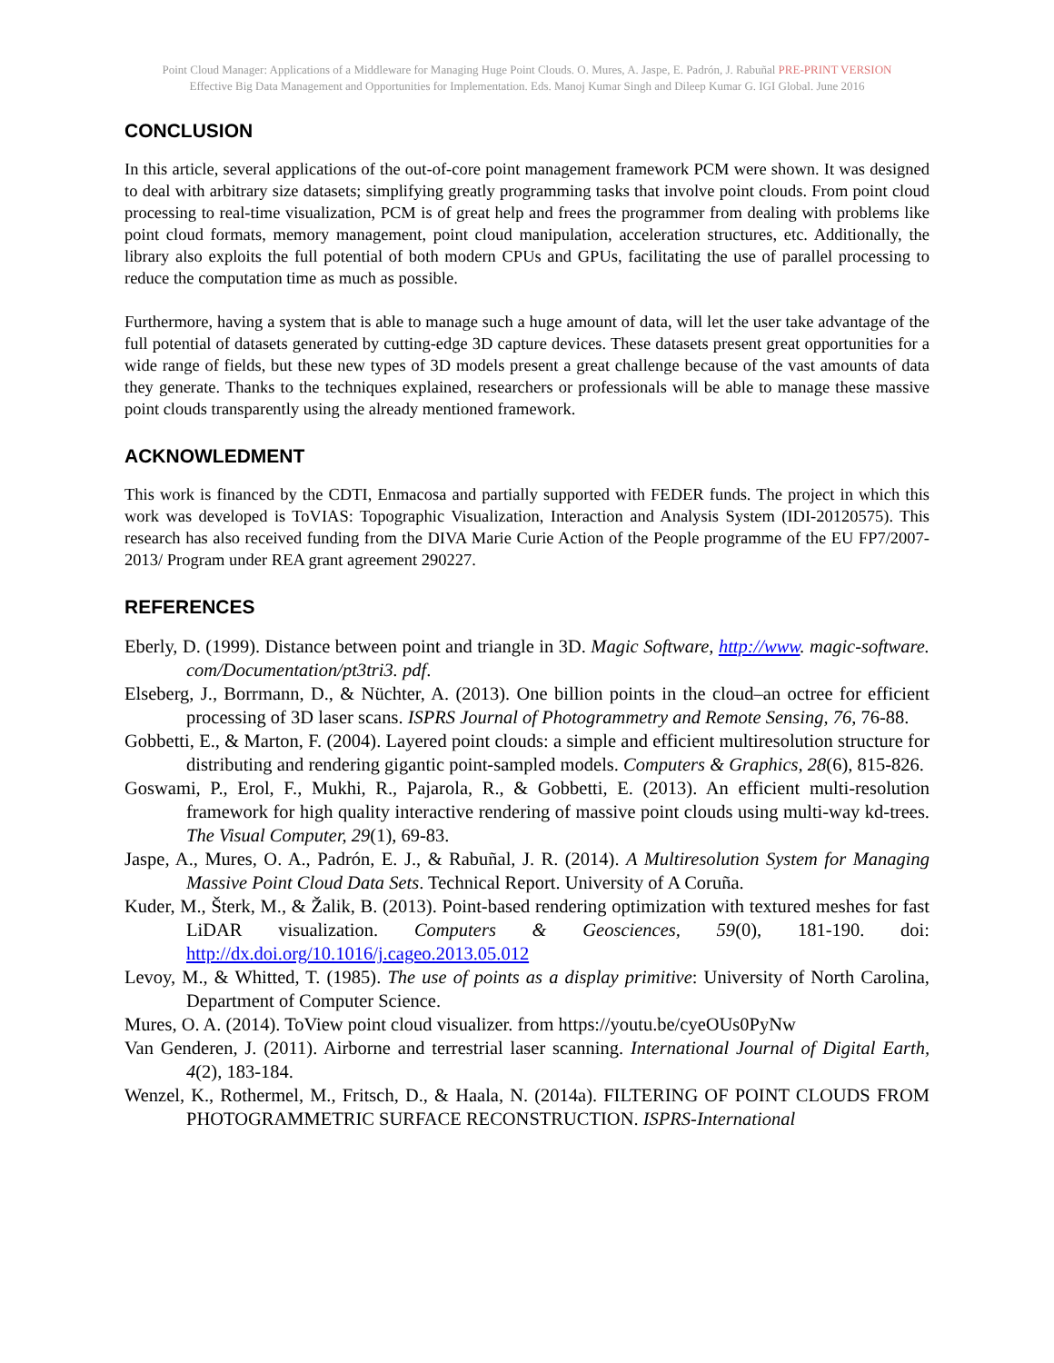Point Cloud Manager: Applications of a Middleware for Managing Huge Point Clouds. O. Mures, A. Jaspe, E. Padrón, J. Rabuñal PRE-PRINT VERSION
Effective Big Data Management and Opportunities for Implementation. Eds. Manoj Kumar Singh and Dileep Kumar G. IGI Global. June 2016
CONCLUSION
In this article, several applications of the out-of-core point management framework PCM were shown. It was designed to deal with arbitrary size datasets; simplifying greatly programming tasks that involve point clouds. From point cloud processing to real-time visualization, PCM is of great help and frees the programmer from dealing with problems like point cloud formats, memory management, point cloud manipulation, acceleration structures, etc. Additionally, the library also exploits the full potential of both modern CPUs and GPUs, facilitating the use of parallel processing to reduce the computation time as much as possible.
Furthermore, having a system that is able to manage such a huge amount of data, will let the user take advantage of the full potential of datasets generated by cutting-edge 3D capture devices. These datasets present great opportunities for a wide range of fields, but these new types of 3D models present a great challenge because of the vast amounts of data they generate. Thanks to the techniques explained, researchers or professionals will be able to manage these massive point clouds transparently using the already mentioned framework.
ACKNOWLEDMENT
This work is financed by the CDTI, Enmacosa and partially supported with FEDER funds. The project in which this work was developed is ToVIAS: Topographic Visualization, Interaction and Analysis System (IDI-20120575). This research has also received funding from the DIVA Marie Curie Action of the People programme of the EU FP7/2007- 2013/ Program under REA grant agreement 290227.
REFERENCES
Eberly, D. (1999). Distance between point and triangle in 3D. Magic Software, http://www. magic-software. com/Documentation/pt3tri3. pdf.
Elseberg, J., Borrmann, D., & Nüchter, A. (2013). One billion points in the cloud–an octree for efficient processing of 3D laser scans. ISPRS Journal of Photogrammetry and Remote Sensing, 76, 76-88.
Gobbetti, E., & Marton, F. (2004). Layered point clouds: a simple and efficient multiresolution structure for distributing and rendering gigantic point-sampled models. Computers & Graphics, 28(6), 815-826.
Goswami, P., Erol, F., Mukhi, R., Pajarola, R., & Gobbetti, E. (2013). An efficient multi-resolution framework for high quality interactive rendering of massive point clouds using multi-way kd-trees. The Visual Computer, 29(1), 69-83.
Jaspe, A., Mures, O. A., Padrón, E. J., & Rabuñal, J. R. (2014). A Multiresolution System for Managing Massive Point Cloud Data Sets. Technical Report. University of A Coruña.
Kuder, M., Šterk, M., & Žalik, B. (2013). Point-based rendering optimization with textured meshes for fast LiDAR visualization. Computers & Geosciences, 59(0), 181-190. doi: http://dx.doi.org/10.1016/j.cageo.2013.05.012
Levoy, M., & Whitted, T. (1985). The use of points as a display primitive: University of North Carolina, Department of Computer Science.
Mures, O. A. (2014). ToView point cloud visualizer. from https://youtu.be/cyeOUs0PyNw
Van Genderen, J. (2011). Airborne and terrestrial laser scanning. International Journal of Digital Earth, 4(2), 183-184.
Wenzel, K., Rothermel, M., Fritsch, D., & Haala, N. (2014a). FILTERING OF POINT CLOUDS FROM PHOTOGRAMMETRIC SURFACE RECONSTRUCTION. ISPRS-International